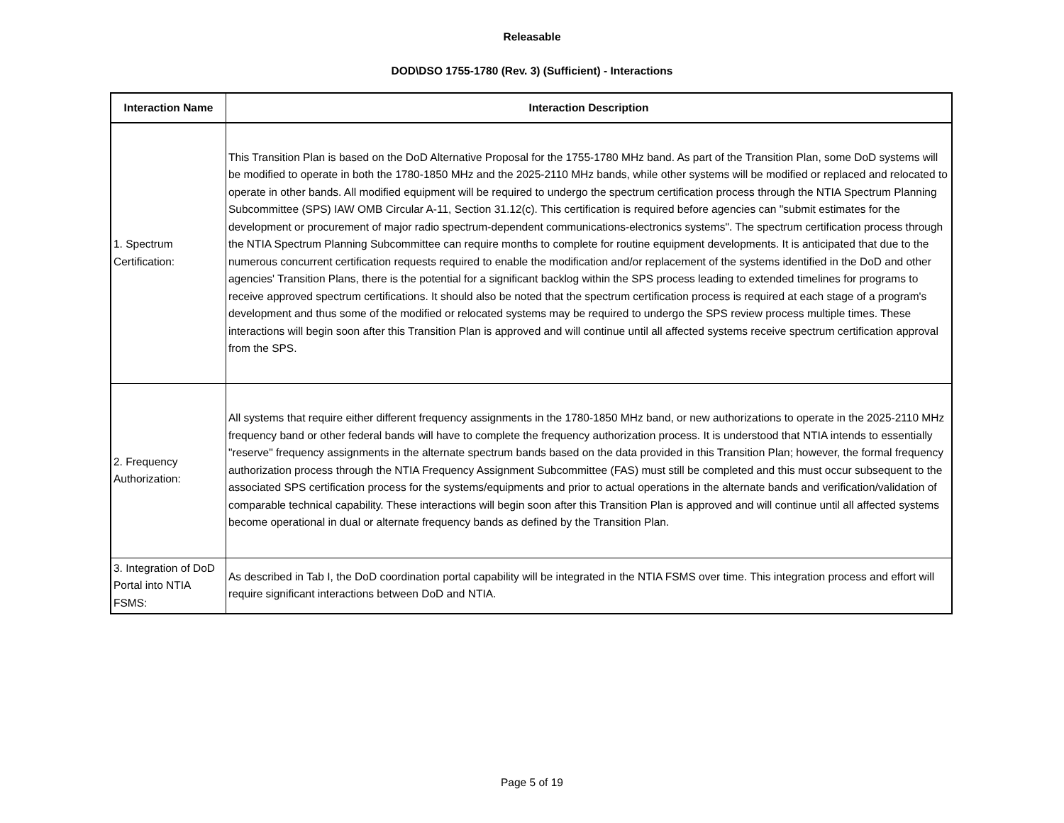Releasable
DOD\DSO 1755-1780 (Rev. 3) (Sufficient) - Interactions
| Interaction Name | Interaction Description |
| --- | --- |
| 1. Spectrum Certification: | This Transition Plan is based on the DoD Alternative Proposal for the 1755-1780 MHz band. As part of the Transition Plan, some DoD systems will be modified to operate in both the 1780-1850 MHz and the 2025-2110 MHz bands, while other systems will be modified or replaced and relocated to operate in other bands. All modified equipment will be required to undergo the spectrum certification process through the NTIA Spectrum Planning Subcommittee (SPS) IAW OMB Circular A-11, Section 31.12(c). This certification is required before agencies can "submit estimates for the development or procurement of major radio spectrum-dependent communications-electronics systems". The spectrum certification process through the NTIA Spectrum Planning Subcommittee can require months to complete for routine equipment developments. It is anticipated that due to the numerous concurrent certification requests required to enable the modification and/or replacement of the systems identified in the DoD and other agencies' Transition Plans, there is the potential for a significant backlog within the SPS process leading to extended timelines for programs to receive approved spectrum certifications. It should also be noted that the spectrum certification process is required at each stage of a program's development and thus some of the modified or relocated systems may be required to undergo the SPS review process multiple times. These interactions will begin soon after this Transition Plan is approved and will continue until all affected systems receive spectrum certification approval from the SPS. |
| 2. Frequency Authorization: | All systems that require either different frequency assignments in the 1780-1850 MHz band, or new authorizations to operate in the 2025-2110 MHz frequency band or other federal bands will have to complete the frequency authorization process. It is understood that NTIA intends to essentially "reserve" frequency assignments in the alternate spectrum bands based on the data provided in this Transition Plan; however, the formal frequency authorization process through the NTIA Frequency Assignment Subcommittee (FAS) must still be completed and this must occur subsequent to the associated SPS certification process for the systems/equipments and prior to actual operations in the alternate bands and verification/validation of comparable technical capability. These interactions will begin soon after this Transition Plan is approved and will continue until all affected systems become operational in dual or alternate frequency bands as defined by the Transition Plan. |
| 3. Integration of DoD Portal into NTIA FSMS: | As described in Tab I, the DoD coordination portal capability will be integrated in the NTIA FSMS over time. This integration process and effort will require significant interactions between DoD and NTIA. |
Page 5 of 19